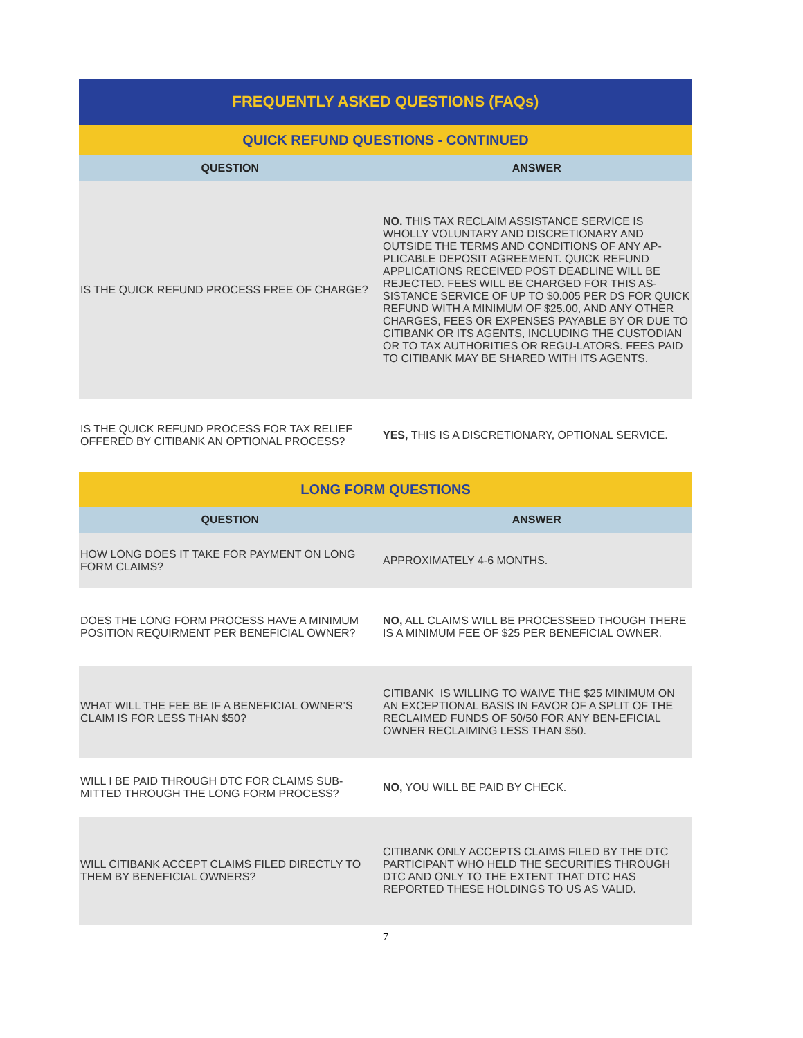| FREQUENTLY ASKED QUESTIONS (FAQs) | |
| --- | --- |
| QUICK REFUND QUESTIONS - CONTINUED | |
| QUESTION | ANSWER |
| IS THE QUICK REFUND PROCESS FREE OF CHARGE? | NO. THIS TAX RECLAIM ASSISTANCE SERVICE IS WHOLLY VOLUNTARY AND DISCRETIONARY AND OUTSIDE THE TERMS AND CONDITIONS OF ANY AP-PLICABLE DEPOSIT AGREEMENT. QUICK REFUND APPLICATIONS RECEIVED POST DEADLINE WILL BE REJECTED. FEES WILL BE CHARGED FOR THIS AS-SISTANCE SERVICE OF UP TO $0.005 PER DS FOR QUICK REFUND WITH A MINIMUM OF $25.00, AND ANY OTHER CHARGES, FEES OR EXPENSES PAYABLE BY OR DUE TO CITIBANK OR ITS AGENTS, INCLUDING THE CUSTODIAN OR TO TAX AUTHORITIES OR REGU-LATORS. FEES PAID TO CITIBANK MAY BE SHARED WITH ITS AGENTS. |
| IS THE QUICK REFUND PROCESS FOR TAX RELIEF OFFERED BY CITIBANK AN OPTIONAL PROCESS? | YES, THIS IS A DISCRETIONARY, OPTIONAL SERVICE. |
| LONG FORM QUESTIONS | |
| QUESTION | ANSWER |
| HOW LONG DOES IT TAKE FOR PAYMENT ON LONG FORM CLAIMS? | APPROXIMATELY 4-6 MONTHS. |
| DOES THE LONG FORM PROCESS HAVE A MINIMUM POSITION REQUIRMENT PER BENEFICIAL OWNER? | NO, ALL CLAIMS WILL BE PROCESSEED THOUGH THERE IS A MINIMUM FEE OF $25 PER BENEFICIAL OWNER. |
| WHAT WILL THE FEE BE IF A BENEFICIAL OWNER’S CLAIM IS FOR LESS THAN $50? | CITIBANK IS WILLING TO WAIVE THE $25 MINIMUM ON AN EXCEPTIONAL BASIS IN FAVOR OF A SPLIT OF THE RECLAIMED FUNDS OF 50/50 FOR ANY BEN-EFICIAL OWNER RECLAIMING LESS THAN $50. |
| WILL I BE PAID THROUGH DTC FOR CLAIMS SUB-MITTED THROUGH THE LONG FORM PROCESS? | NO, YOU WILL BE PAID BY CHECK. |
| WILL CITIBANK ACCEPT CLAIMS FILED DIRECTLY TO THEM BY BENEFICIAL OWNERS? | CITIBANK ONLY ACCEPTS CLAIMS FILED BY THE DTC PARTICIPANT WHO HELD THE SECURITIES THROUGH DTC AND ONLY TO THE EXTENT THAT DTC HAS REPORTED THESE HOLDINGS TO US AS VALID. |
7